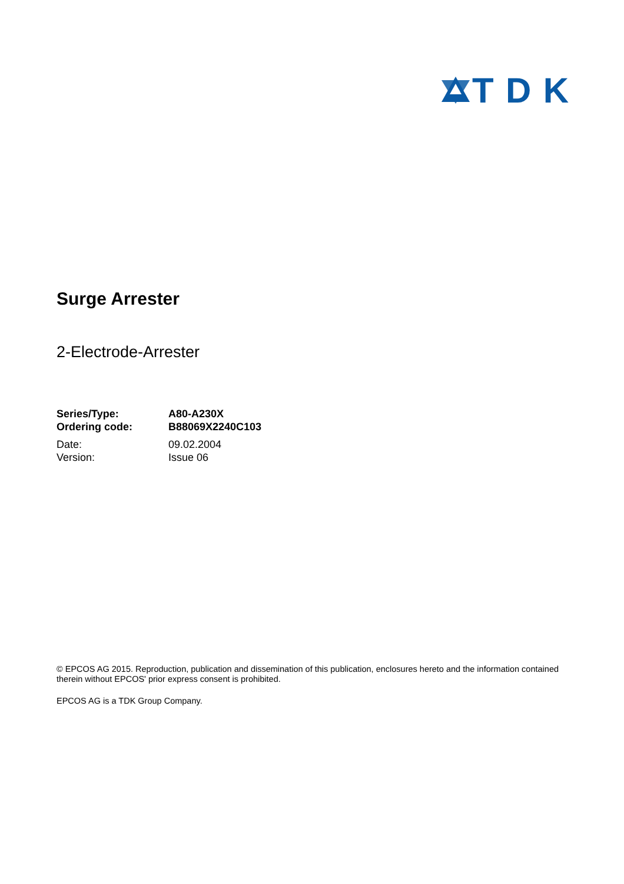TDK
Surge Arrester
2-Electrode-Arrester
| Series/Type: | A80-A230X |
| Ordering code: | B88069X2240C103 |
| Date: | 09.02.2004 |
| Version: | Issue 06 |
© EPCOS AG 2015. Reproduction, publication and dissemination of this publication, enclosures hereto and the information contained therein without EPCOS' prior express consent is prohibited.
EPCOS AG is a TDK Group Company.